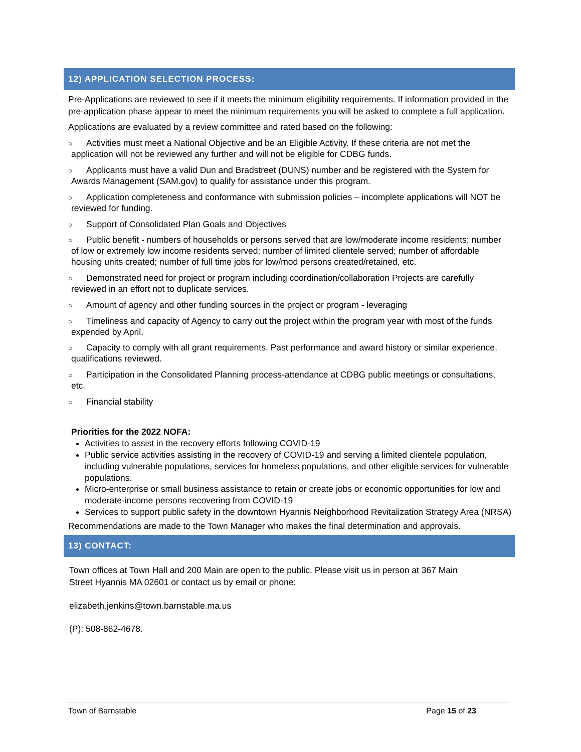12) APPLICATION SELECTION PROCESS:
Pre-Applications are reviewed to see if it meets the minimum eligibility requirements. If information provided in the pre-application phase appear to meet the minimum requirements you will be asked to complete a full application.
Applications are evaluated by a review committee and rated based on the following:
○ Activities must meet a National Objective and be an Eligible Activity. If these criteria are not met the application will not be reviewed any further and will not be eligible for CDBG funds.
○ Applicants must have a valid Dun and Bradstreet (DUNS) number and be registered with the System for Awards Management (SAM.gov) to qualify for assistance under this program.
○ Application completeness and conformance with submission policies – incomplete applications will NOT be reviewed for funding.
○ Support of Consolidated Plan Goals and Objectives
○ Public benefit - numbers of households or persons served that are low/moderate income residents; number of low or extremely low income residents served; number of limited clientele served; number of affordable housing units created; number of full time jobs for low/mod persons created/retained, etc.
○ Demonstrated need for project or program including coordination/collaboration Projects are carefully reviewed in an effort not to duplicate services.
○ Amount of agency and other funding sources in the project or program - leveraging
○ Timeliness and capacity of Agency to carry out the project within the program year with most of the funds expended by April.
○ Capacity to comply with all grant requirements. Past performance and award history or similar experience, qualifications reviewed.
○ Participation in the Consolidated Planning process-attendance at CDBG public meetings or consultations, etc.
○ Financial stability
Priorities for the 2022 NOFA:
Activities to assist in the recovery efforts following COVID-19
Public service activities assisting in the recovery of COVID-19 and serving a limited clientele population, including vulnerable populations, services for homeless populations, and other eligible services for vulnerable populations.
Micro-enterprise or small business assistance to retain or create jobs or economic opportunities for low and moderate-income persons recovering from COVID-19
Services to support public safety in the downtown Hyannis Neighborhood Revitalization Strategy Area (NRSA)
Recommendations are made to the Town Manager who makes the final determination and approvals.
13) CONTACT:
Town offices at Town Hall and 200 Main are open to the public. Please visit us in person at 367 Main Street Hyannis MA 02601 or contact us by email or phone:
elizabeth.jenkins@town.barnstable.ma.us
(P): 508-862-4678.
Town of Barnstable Page 15 of 23